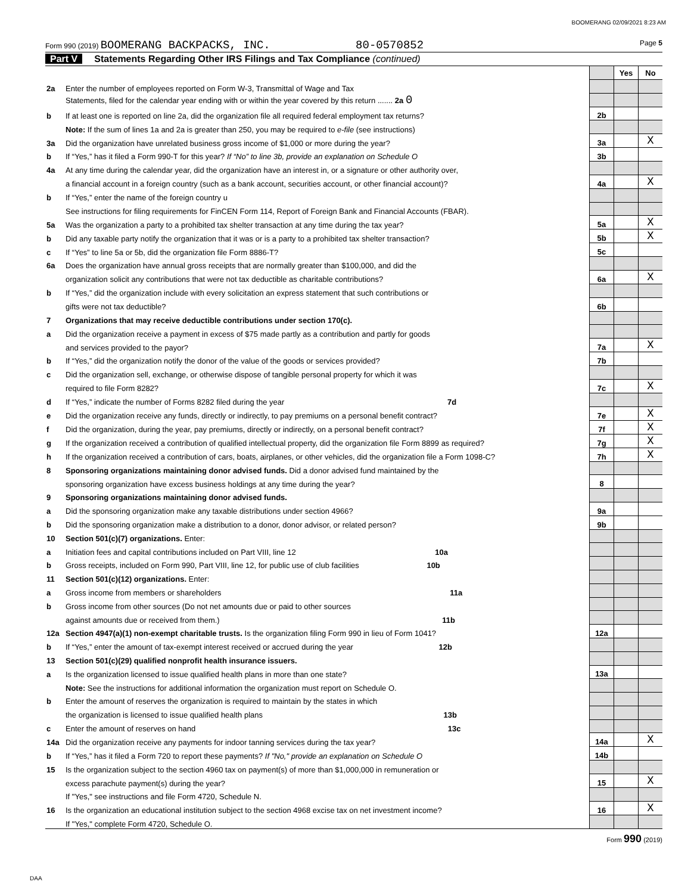BOOMERANG 02/09/2021 8:23 AM
Form 990 (2019) BOOMERANG BACKPACKS, INC. 80-0570852 Page 5
Part V Statements Regarding Other IRS Filings and Tax Compliance (continued)
| | | | Yes | No |
| 2a | Enter the number of employees reported on Form W-3, Transmittal of Wage and Tax | | | |
| | Statements, filed for the calendar year ending with or within the year covered by this return ....... 2a 0 | | | |
| b | If at least one is reported on line 2a, did the organization file all required federal employment tax returns? | 2b | | |
| | Note: If the sum of lines 1a and 2a is greater than 250, you may be required to e-file (see instructions) | | | |
| 3a | Did the organization have unrelated business gross income of $1,000 or more during the year? | 3a | | X |
| b | If “Yes,” has it filed a Form 990-T for this year? If “No” to line 3b, provide an explanation on Schedule O | 3b | | |
| 4a | At any time during the calendar year, did the organization have an interest in, or a signature or other authority over, | | | |
| | a financial account in a foreign country (such as a bank account, securities account, or other financial account)? | 4a | | X |
| b | If “Yes,” enter the name of the foreign country u | | | |
| | See instructions for filing requirements for FinCEN Form 114, Report of Foreign Bank and Financial Accounts (FBAR). | | | |
| 5a | Was the organization a party to a prohibited tax shelter transaction at any time during the tax year? | 5a | | X |
| b | Did any taxable party notify the organization that it was or is a party to a prohibited tax shelter transaction? | 5b | | X |
| c | If “Yes” to line 5a or 5b, did the organization file Form 8886-T? | 5c | | |
| 6a | Does the organization have annual gross receipts that are normally greater than $100,000, and did the | | | |
| | organization solicit any contributions that were not tax deductible as charitable contributions? | 6a | | X |
| b | If “Yes,” did the organization include with every solicitation an express statement that such contributions or | | | |
| | gifts were not tax deductible? | 6b | | |
| 7 | Organizations that may receive deductible contributions under section 170(c). | | | |
| a | Did the organization receive a payment in excess of $75 made partly as a contribution and partly for goods | | | |
| | and services provided to the payor? | 7a | | X |
| b | If “Yes,” did the organization notify the donor of the value of the goods or services provided? | 7b | | |
| c | Did the organization sell, exchange, or otherwise dispose of tangible personal property for which it was | | | |
| | required to file Form 8282? | 7c | | X |
| d | If “Yes,” indicate the number of Forms 8282 filed during the year 7d | | | |
| e | Did the organization receive any funds, directly or indirectly, to pay premiums on a personal benefit contract? | 7e | | X |
| f | Did the organization, during the year, pay premiums, directly or indirectly, on a personal benefit contract? | 7f | | X |
| g | If the organization received a contribution of qualified intellectual property, did the organization file Form 8899 as required? | 7g | | X |
| h | If the organization received a contribution of cars, boats, airplanes, or other vehicles, did the organization file a Form 1098-C? | 7h | | X |
| 8 | Sponsoring organizations maintaining donor advised funds. Did a donor advised fund maintained by the | | | |
| | sponsoring organization have excess business holdings at any time during the year? | 8 | | |
| 9 | Sponsoring organizations maintaining donor advised funds. | | | |
| a | Did the sponsoring organization make any taxable distributions under section 4966? | 9a | | |
| b | Did the sponsoring organization make a distribution to a donor, donor advisor, or related person? | 9b | | |
| 10 | Section 501(c)(7) organizations. Enter: | | | |
| a | Initiation fees and capital contributions included on Part VIII, line 12 10a | | | |
| b | Gross receipts, included on Form 990, Part VIII, line 12, for public use of club facilities 10b | | | |
| 11 | Section 501(c)(12) organizations. Enter: | | | |
| a | Gross income from members or shareholders 11a | | | |
| b | Gross income from other sources (Do not net amounts due or paid to other sources | | | |
| | against amounts due or received from them.) 11b | | | |
| 12a | Section 4947(a)(1) non-exempt charitable trusts. Is the organization filing Form 990 in lieu of Form 1041? | 12a | | |
| b | If “Yes,” enter the amount of tax-exempt interest received or accrued during the year 12b | | | |
| 13 | Section 501(c)(29) qualified nonprofit health insurance issuers. | | | |
| a | Is the organization licensed to issue qualified health plans in more than one state? | 13a | | |
| | Note: See the instructions for additional information the organization must report on Schedule O. | | | |
| b | Enter the amount of reserves the organization is required to maintain by the states in which | | | |
| | the organization is licensed to issue qualified health plans 13b | | | |
| c | Enter the amount of reserves on hand 13c | | | |
| 14a | Did the organization receive any payments for indoor tanning services during the tax year? | 14a | | X |
| b | If “Yes,” has it filed a Form 720 to report these payments? If "No," provide an explanation on Schedule O | 14b | | |
| 15 | Is the organization subject to the section 4960 tax on payment(s) of more than $1,000,000 in remuneration or | | | |
| | excess parachute payment(s) during the year? | 15 | | X |
| | If "Yes," see instructions and file Form 4720, Schedule N. | | | |
| 16 | Is the organization an educational institution subject to the section 4968 excise tax on net investment income? | 16 | | X |
| | If "Yes," complete Form 4720, Schedule O. | | | |
Form 990 (2019)
DAA